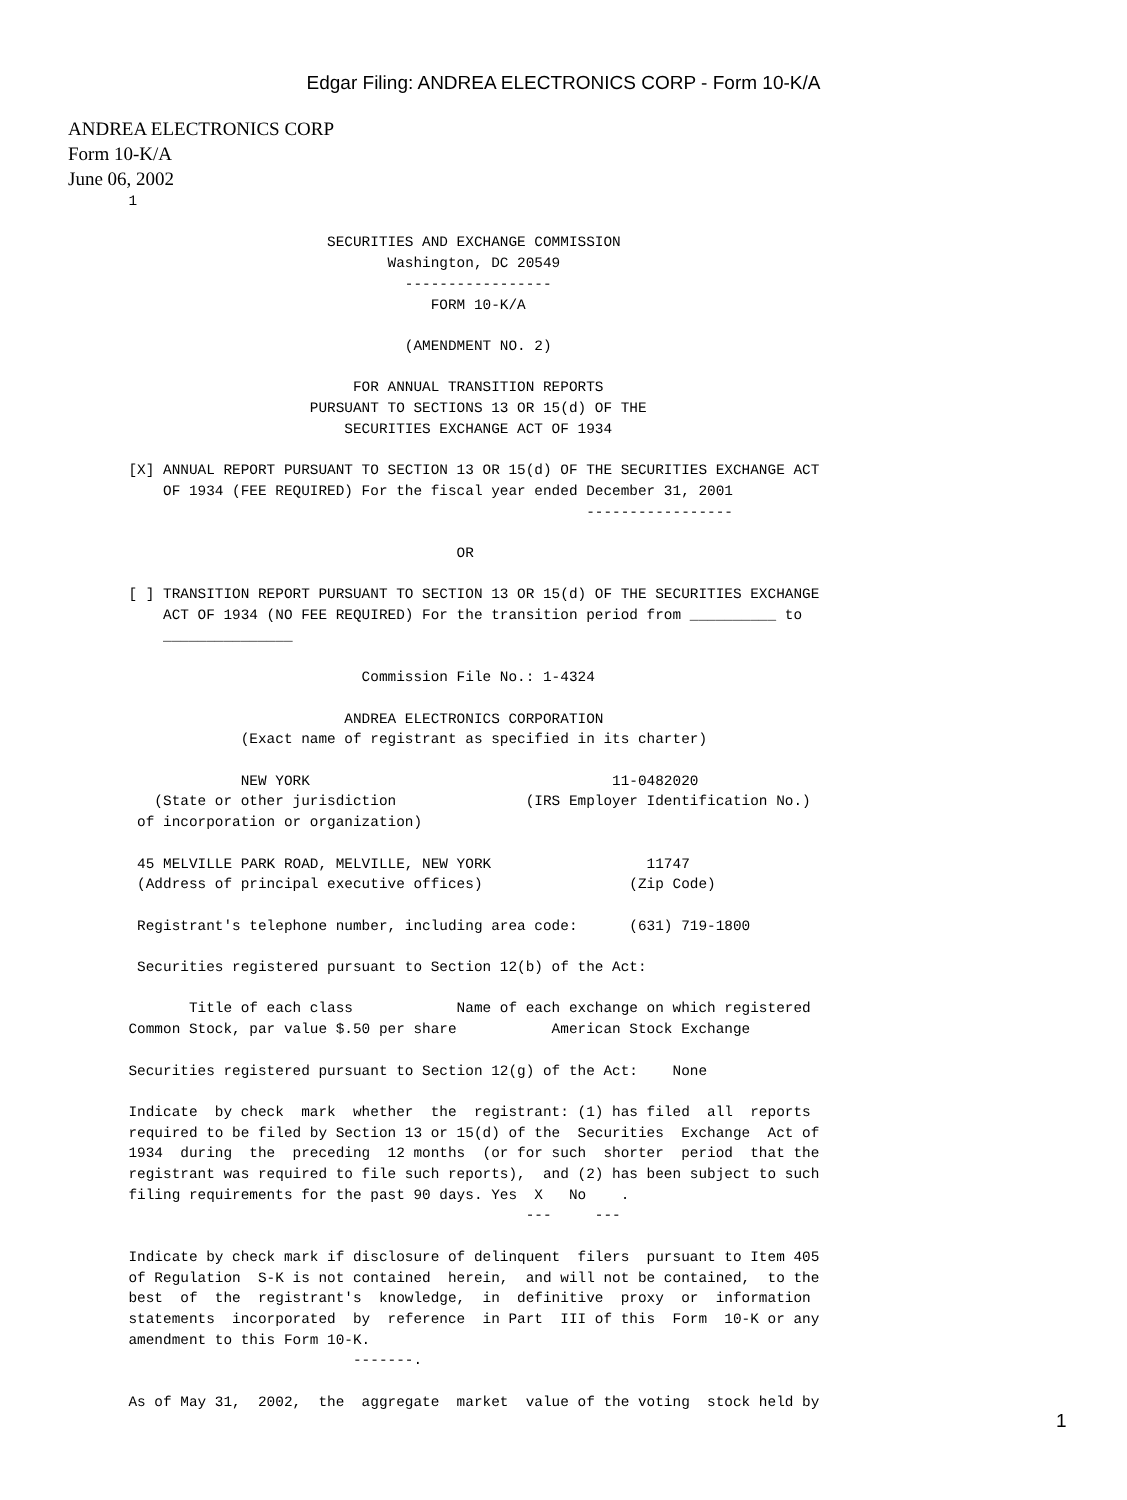Edgar Filing: ANDREA ELECTRONICS CORP - Form 10-K/A
ANDREA ELECTRONICS CORP
Form 10-K/A
June 06, 2002
       1

                              SECURITIES AND EXCHANGE COMMISSION
                                     Washington, DC 20549
                                       -----------------
                                          FORM 10-K/A

                                       (AMENDMENT NO. 2)

                                 FOR ANNUAL TRANSITION REPORTS
                            PURSUANT TO SECTIONS 13 OR 15(d) OF THE
                                SECURITIES EXCHANGE ACT OF 1934

       [X] ANNUAL REPORT PURSUANT TO SECTION 13 OR 15(d) OF THE SECURITIES EXCHANGE ACT
           OF 1934 (FEE REQUIRED) For the fiscal year ended December 31, 2001
                                                            -----------------

                                             OR

       [ ] TRANSITION REPORT PURSUANT TO SECTION 13 OR 15(d) OF THE SECURITIES EXCHANGE
           ACT OF 1934 (NO FEE REQUIRED) For the transition period from __________ to
           _______________

                                  Commission File No.: 1-4324

                                ANDREA ELECTRONICS CORPORATION
                    (Exact name of registrant as specified in its charter)

                    NEW YORK                                   11-0482020
          (State or other jurisdiction               (IRS Employer Identification No.)
        of incorporation or organization)

        45 MELVILLE PARK ROAD, MELVILLE, NEW YORK                  11747
        (Address of principal executive offices)                 (Zip Code)

        Registrant's telephone number, including area code:      (631) 719-1800

        Securities registered pursuant to Section 12(b) of the Act:

              Title of each class            Name of each exchange on which registered
       Common Stock, par value $.50 per share           American Stock Exchange

       Securities registered pursuant to Section 12(g) of the Act:    None

       Indicate  by check  mark  whether  the  registrant: (1) has filed  all  reports
       required to be filed by Section 13 or 15(d) of the  Securities  Exchange  Act of
       1934  during  the  preceding  12 months  (or for such  shorter  period  that the
       registrant was required to file such reports),  and (2) has been subject to such
       filing requirements for the past 90 days. Yes  X   No    .
                                                     ---     ---

       Indicate by check mark if disclosure of delinquent  filers  pursuant to Item 405
       of Regulation  S-K is not contained  herein,  and will not be contained,  to the
       best  of  the  registrant's  knowledge,  in  definitive  proxy  or  information
       statements  incorporated  by  reference  in Part  III of this  Form  10-K or any
       amendment to this Form 10-K.
                                 -------.

       As of May 31,  2002,  the  aggregate  market  value of the voting  stock held by
1